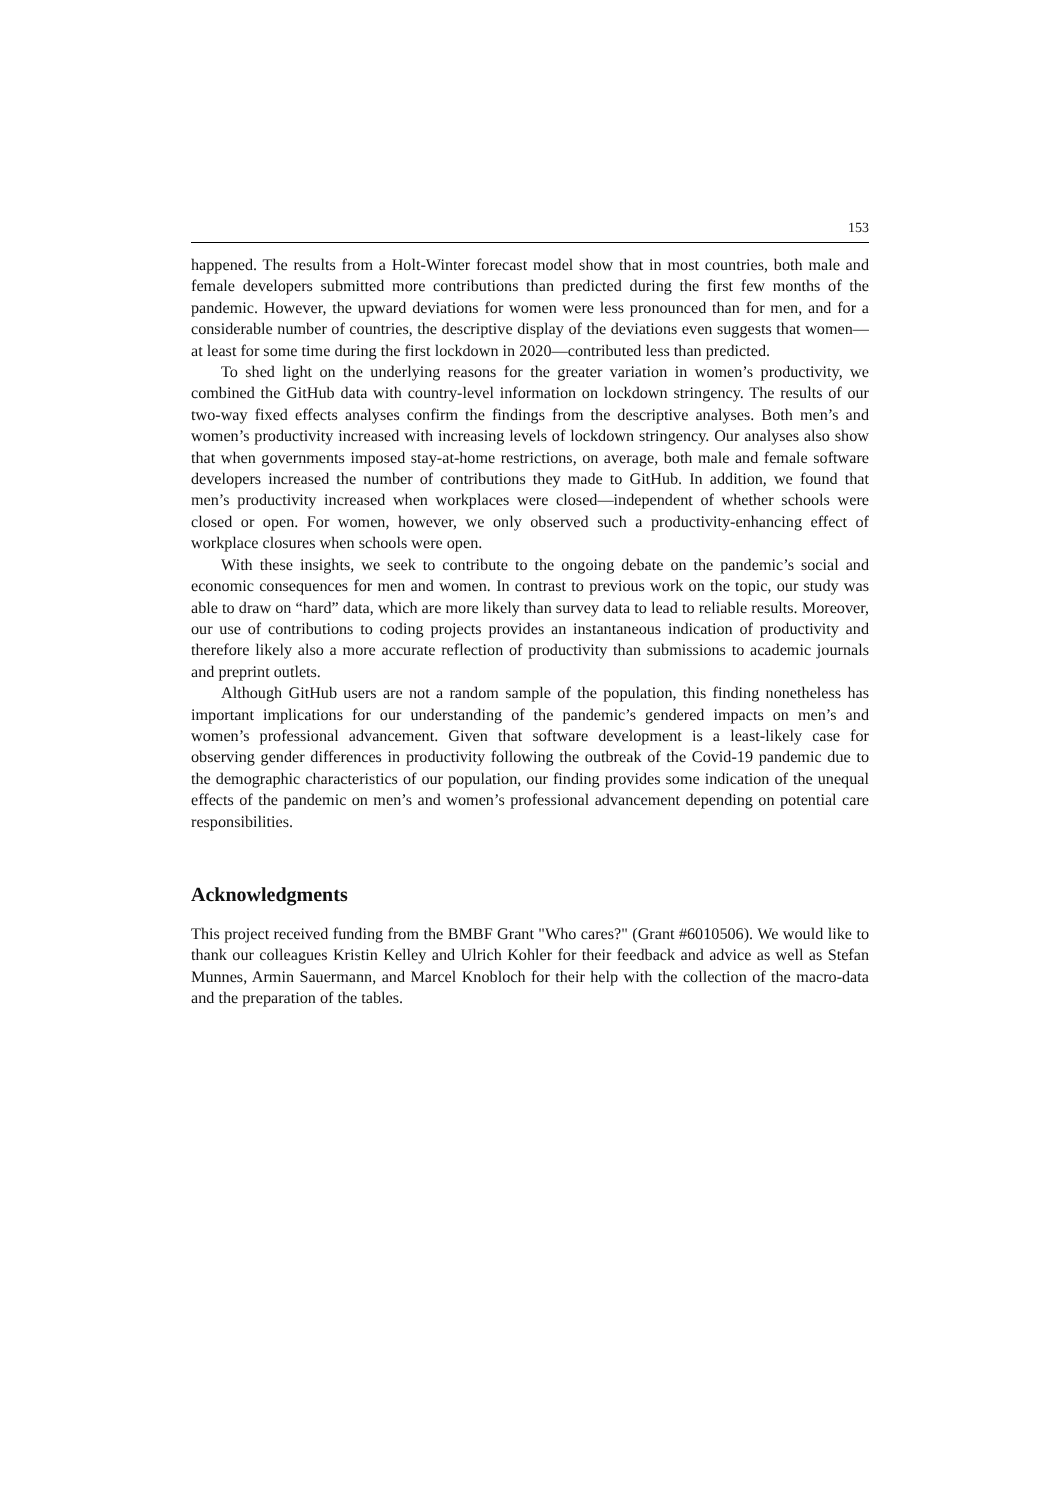153
happened. The results from a Holt-Winter forecast model show that in most countries, both male and female developers submitted more contributions than predicted during the first few months of the pandemic. However, the upward deviations for women were less pronounced than for men, and for a considerable number of countries, the descriptive display of the deviations even suggests that women—at least for some time during the first lockdown in 2020—contributed less than predicted.
To shed light on the underlying reasons for the greater variation in women’s productivity, we combined the GitHub data with country-level information on lockdown stringency. The results of our two-way fixed effects analyses confirm the findings from the descriptive analyses. Both men’s and women’s productivity increased with increasing levels of lockdown stringency. Our analyses also show that when governments imposed stay-at-home restrictions, on average, both male and female software developers increased the number of contributions they made to GitHub. In addition, we found that men’s productivity increased when workplaces were closed—independent of whether schools were closed or open. For women, however, we only observed such a productivity-enhancing effect of workplace closures when schools were open.
With these insights, we seek to contribute to the ongoing debate on the pandemic’s social and economic consequences for men and women. In contrast to previous work on the topic, our study was able to draw on “hard” data, which are more likely than survey data to lead to reliable results. Moreover, our use of contributions to coding projects provides an instantaneous indication of productivity and therefore likely also a more accurate reflection of productivity than submissions to academic journals and preprint outlets.
Although GitHub users are not a random sample of the population, this finding nonetheless has important implications for our understanding of the pandemic’s gendered impacts on men’s and women’s professional advancement. Given that software development is a least-likely case for observing gender differences in productivity following the outbreak of the Covid-19 pandemic due to the demographic characteristics of our population, our finding provides some indication of the unequal effects of the pandemic on men’s and women’s professional advancement depending on potential care responsibilities.
Acknowledgments
This project received funding from the BMBF Grant "Who cares?" (Grant #6010506). We would like to thank our colleagues Kristin Kelley and Ulrich Kohler for their feedback and advice as well as Stefan Munnes, Armin Sauermann, and Marcel Knobloch for their help with the collection of the macro-data and the preparation of the tables.